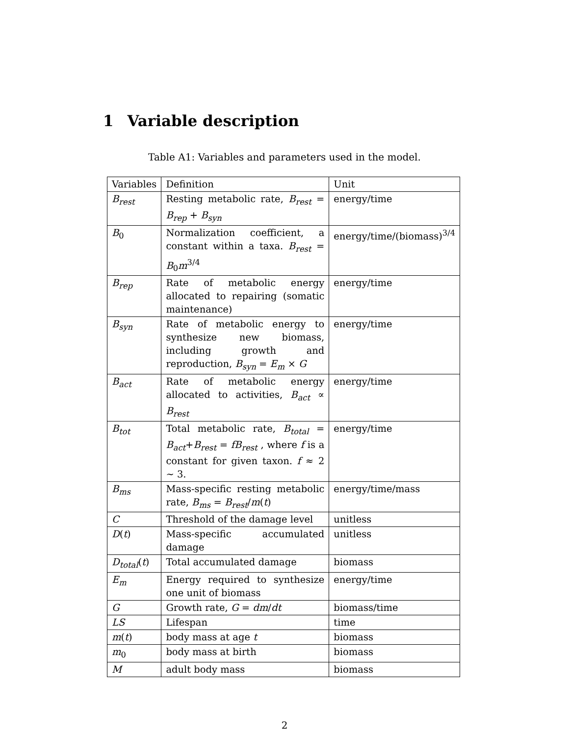1 Variable description
Table A1: Variables and parameters used in the model.
| Variables | Definition | Unit |
| --- | --- | --- |
| B<sub>rest</sub> | Resting metabolic rate, B<sub>rest</sub> = B<sub>rep</sub> + B<sub>syn</sub> | energy/time |
| B<sub>0</sub> | Normalization coefficient, a constant within a taxa. B<sub>rest</sub> = B<sub>0</sub> m<sup>3/4</sup> | energy/time/(biomass)<sup>3/4</sup> |
| B<sub>rep</sub> | Rate of metabolic energy allocated to repairing (somatic maintenance) | energy/time |
| B<sub>syn</sub> | Rate of metabolic energy to synthesize new biomass, including growth and reproduction, B<sub>syn</sub> = E<sub>m</sub> × G | energy/time |
| B<sub>act</sub> | Rate of metabolic energy allocated to activities, B<sub>act</sub> ∝ B<sub>rest</sub> | energy/time |
| B<sub>tot</sub> | Total metabolic rate, B<sub>total</sub> = B<sub>act</sub> + B<sub>rest</sub> = fB<sub>rest</sub> , where f is a constant for given taxon. f ≈ 2 ∼ 3. | energy/time |
| B<sub>ms</sub> | Mass-specific resting metabolic rate, B<sub>ms</sub> = B<sub>rest</sub> / m ( t ) | energy/time/mass |
| C | Threshold of the damage level | unitless |
| D ( t ) | Mass-specific accumulated damage | unitless |
| D<sub>total</sub> ( t ) | Total accumulated damage | biomass |
| E<sub>m</sub> | Energy required to synthesize one unit of biomass | energy/time |
| G | Growth rate, G = dm / dt | biomass/time |
| LS | Lifespan | time |
| m ( t ) | body mass at age t | biomass |
| m<sub>0</sub> | body mass at birth | biomass |
| M | adult body mass | biomass |
2